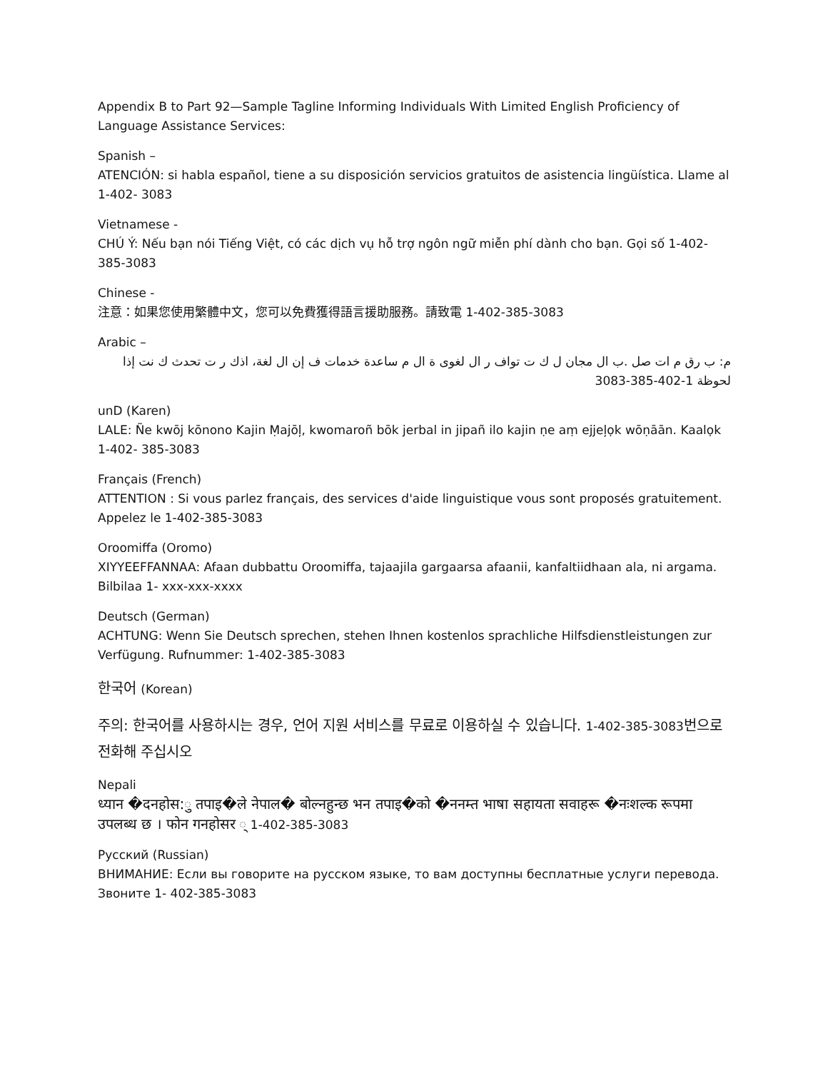Appendix B to Part 92—Sample Tagline Informing Individuals With Limited English Proficiency of Language Assistance Services:
Spanish –
ATENCIÓN: si habla español, tiene a su disposición servicios gratuitos de asistencia lingüística. Llame al 1-402- 3083
Vietnamese -
CHÚ Ý: Nếu bạn nói Tiếng Việt, có các dịch vụ hỗ trợ ngôn ngữ miễn phí dành cho bạn. Gọi số 1-402-385-3083
Chinese -
注意：如果您使用繁體中文，您可以免費獲得語言援助服務。請致電 1-402-385-3083
Arabic –
م: ب رق م ات صل .ب ال مجان ل ك ت تواف ر ال لغوى ة ال م ساعدة خدمات ف إن ال لغة، اذك ر ت تحدث ك نت إذا
لحوظة 1-402-385-3083
unD (Karen)
LALE: Ñe kwōj kōnono Kajin Ṃajōļ, kwomaroñ bōk jerbal in jipañ ilo kajin ṇe aṃ ejjeļọk wōṇāān. Kaalọk 1-402- 385-3083
Français (French)
ATTENTION : Si vous parlez français, des services d'aide linguistique vous sont proposés gratuitement. Appelez le 1-402-385-3083
Oroomiffa (Oromo)
XIYYEEFFANNAA: Afaan dubbattu Oroomiffa, tajaajila gargaarsa afaanii, kanfaltiidhaan ala, ni argama. Bilbilaa 1- xxx-xxx-xxxx
Deutsch (German)
ACHTUNG: Wenn Sie Deutsch sprechen, stehen Ihnen kostenlos sprachliche Hilfsdienstleistungen zur Verfügung. Rufnummer: 1-402-385-3083
한국어 (Korean)
주의: 한국어를 사용하시는 경우, 언어 지원 서비스를 무료로 이용하실 수 있습니다. 1-402-385-3083번으로 전화해 주십시오
Nepali
ध्यान �दनहोस:ु तपाइ�ले नेपाल� बोल्नहुन्छ भन तपाइ�को �ननम्त भाषा सहायता सवाहरू �नःशल्क रूपमा उपलब्ध छ । फोन गनहोसर ् 1-402-385-3083
Русский (Russian)
ВНИМАНИЕ: Если вы говорите на русском языке, то вам доступны бесплатные услуги перевода. Звоните 1- 402-385-3083